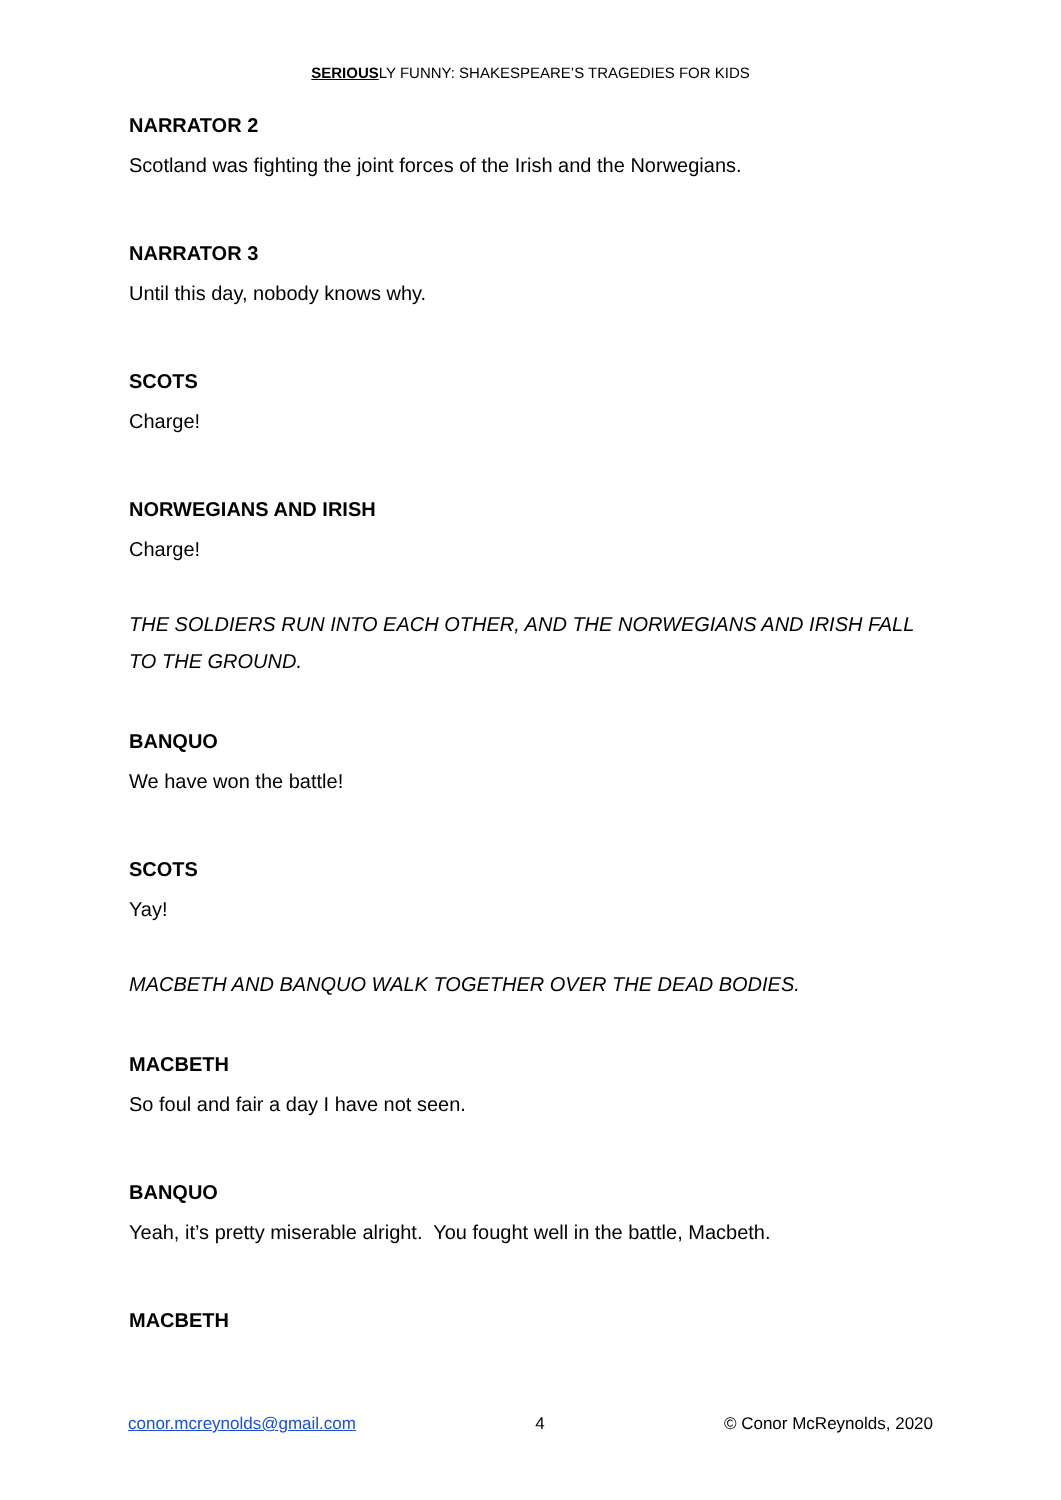SERIOUSLY FUNNY: SHAKESPEARE’S TRAGEDIES FOR KIDS
NARRATOR 2
Scotland was fighting the joint forces of the Irish and the Norwegians.
NARRATOR 3
Until this day, nobody knows why.
SCOTS
Charge!
NORWEGIANS AND IRISH
Charge!
THE SOLDIERS RUN INTO EACH OTHER, AND THE NORWEGIANS AND IRISH FALL TO THE GROUND.
BANQUO
We have won the battle!
SCOTS
Yay!
MACBETH AND BANQUO WALK TOGETHER OVER THE DEAD BODIES.
MACBETH
So foul and fair a day I have not seen.
BANQUO
Yeah, it’s pretty miserable alright. You fought well in the battle, Macbeth.
MACBETH
conor.mcreynolds@gmail.com 4 © Conor McReynolds, 2020